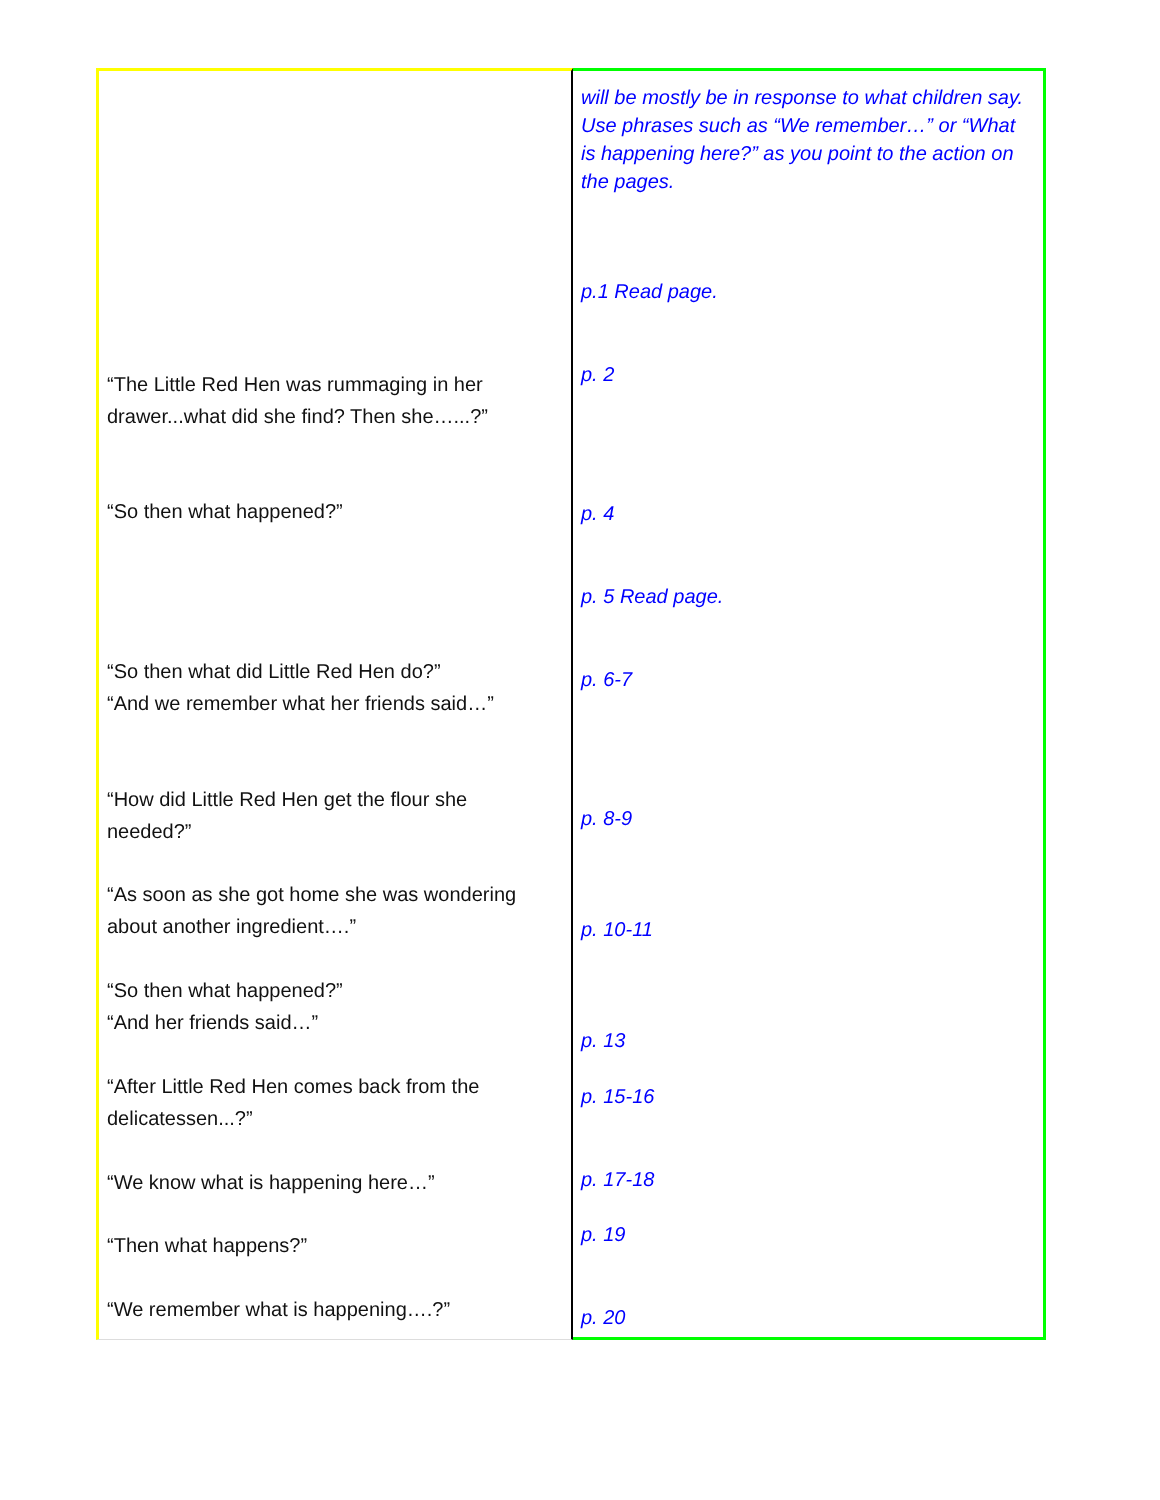“The Little Red Hen was rummaging in her
drawer...what did she find? Then she…...?”
“So then what happened?”
“So then what did Little Red Hen do?”
“And we remember what her friends said…”
“How did Little Red Hen get the flour she
needed?”
“As soon as she got home she was wondering
about another ingredient….”
“So then what happened?”
“And her friends said…”
“After Little Red Hen comes back from the
delicatessen...?”
“We know what is happening here…”
“Then what happens?”
“We remember what is happening….?”
will be mostly be in response to what children say.
Use phrases such as “We remember…” or “What is happening here?” as you point to the action on the pages.
p.1 Read page.
p. 2
p. 4
p. 5 Read page.
p. 6-7
p. 8-9
p. 10-11
p. 13
p. 15-16
p. 17-18
p. 19
p. 20